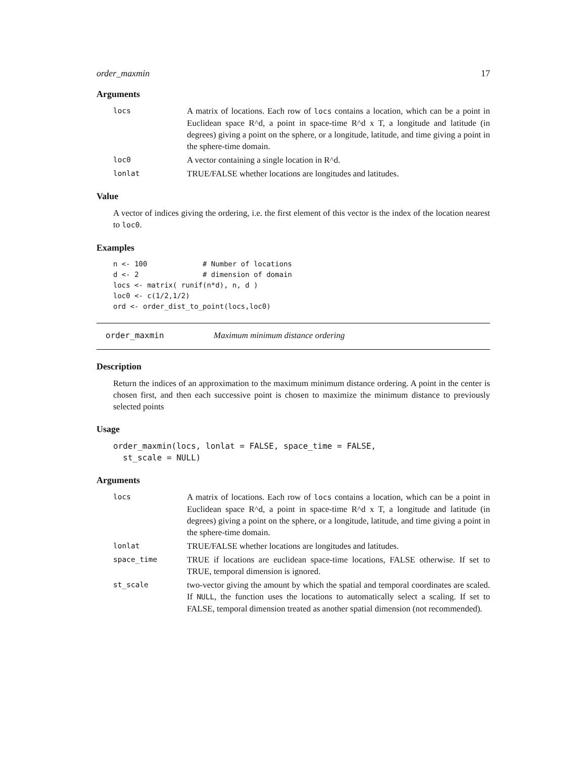order_maxmin 17
Arguments
locs A matrix of locations. Each row of locs contains a location, which can be a point in Euclidean space R^d, a point in space-time R^d x T, a longitude and latitude (in degrees) giving a point on the sphere, or a longitude, latitude, and time giving a point in the sphere-time domain.
loc0 A vector containing a single location in R^d.
lonlat TRUE/FALSE whether locations are longitudes and latitudes.
Value
A vector of indices giving the ordering, i.e. the first element of this vector is the index of the location nearest to loc0.
Examples
n <- 100             # Number of locations
d <- 2               # dimension of domain
locs <- matrix( runif(n*d), n, d )
loc0 <- c(1/2,1/2)
ord <- order_dist_to_point(locs,loc0)
order_maxmin Maximum minimum distance ordering
Description
Return the indices of an approximation to the maximum minimum distance ordering. A point in the center is chosen first, and then each successive point is chosen to maximize the minimum distance to previously selected points
Usage
order_maxmin(locs, lonlat = FALSE, space_time = FALSE,
  st_scale = NULL)
Arguments
locs A matrix of locations. Each row of locs contains a location, which can be a point in Euclidean space R^d, a point in space-time R^d x T, a longitude and latitude (in degrees) giving a point on the sphere, or a longitude, latitude, and time giving a point in the sphere-time domain.
lonlat TRUE/FALSE whether locations are longitudes and latitudes.
space_time TRUE if locations are euclidean space-time locations, FALSE otherwise. If set to TRUE, temporal dimension is ignored.
st_scale two-vector giving the amount by which the spatial and temporal coordinates are scaled. If NULL, the function uses the locations to automatically select a scaling. If set to FALSE, temporal dimension treated as another spatial dimension (not recommended).